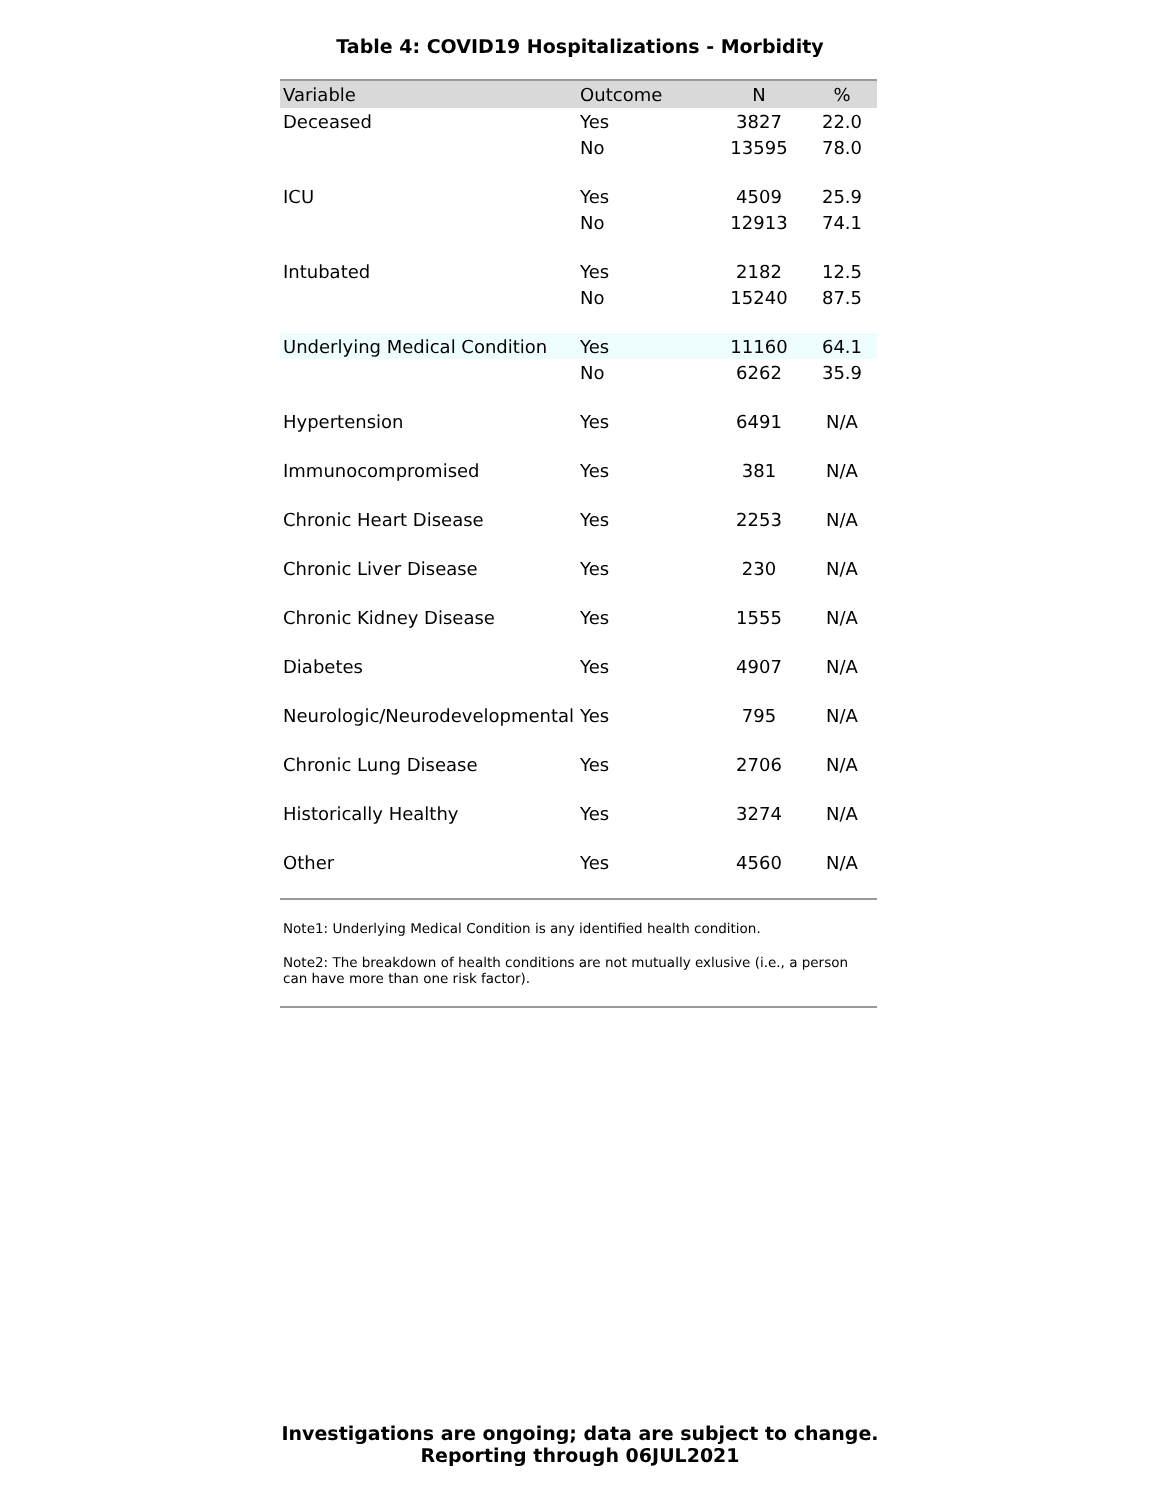Table 4: COVID19 Hospitalizations - Morbidity
| Variable | Outcome | N | % |
| --- | --- | --- | --- |
| Deceased | Yes | 3827 | 22.0 |
| | No | 13595 | 78.0 |
| ICU | Yes | 4509 | 25.9 |
| | No | 12913 | 74.1 |
| Intubated | Yes | 2182 | 12.5 |
| | No | 15240 | 87.5 |
| Underlying Medical Condition | Yes | 11160 | 64.1 |
| | No | 6262 | 35.9 |
| Hypertension | Yes | 6491 | N/A |
| Immunocompromised | Yes | 381 | N/A |
| Chronic Heart Disease | Yes | 2253 | N/A |
| Chronic Liver Disease | Yes | 230 | N/A |
| Chronic Kidney Disease | Yes | 1555 | N/A |
| Diabetes | Yes | 4907 | N/A |
| Neurologic/Neurodevelopmental | Yes | 795 | N/A |
| Chronic Lung Disease | Yes | 2706 | N/A |
| Historically Healthy | Yes | 3274 | N/A |
| Other | Yes | 4560 | N/A |
Note1: Underlying Medical Condition is any identified health condition.
Note2: The breakdown of health conditions are not mutually exlusive (i.e., a person can have more than one risk factor).
Investigations are ongoing; data are subject to change.
Reporting through 06JUL2021